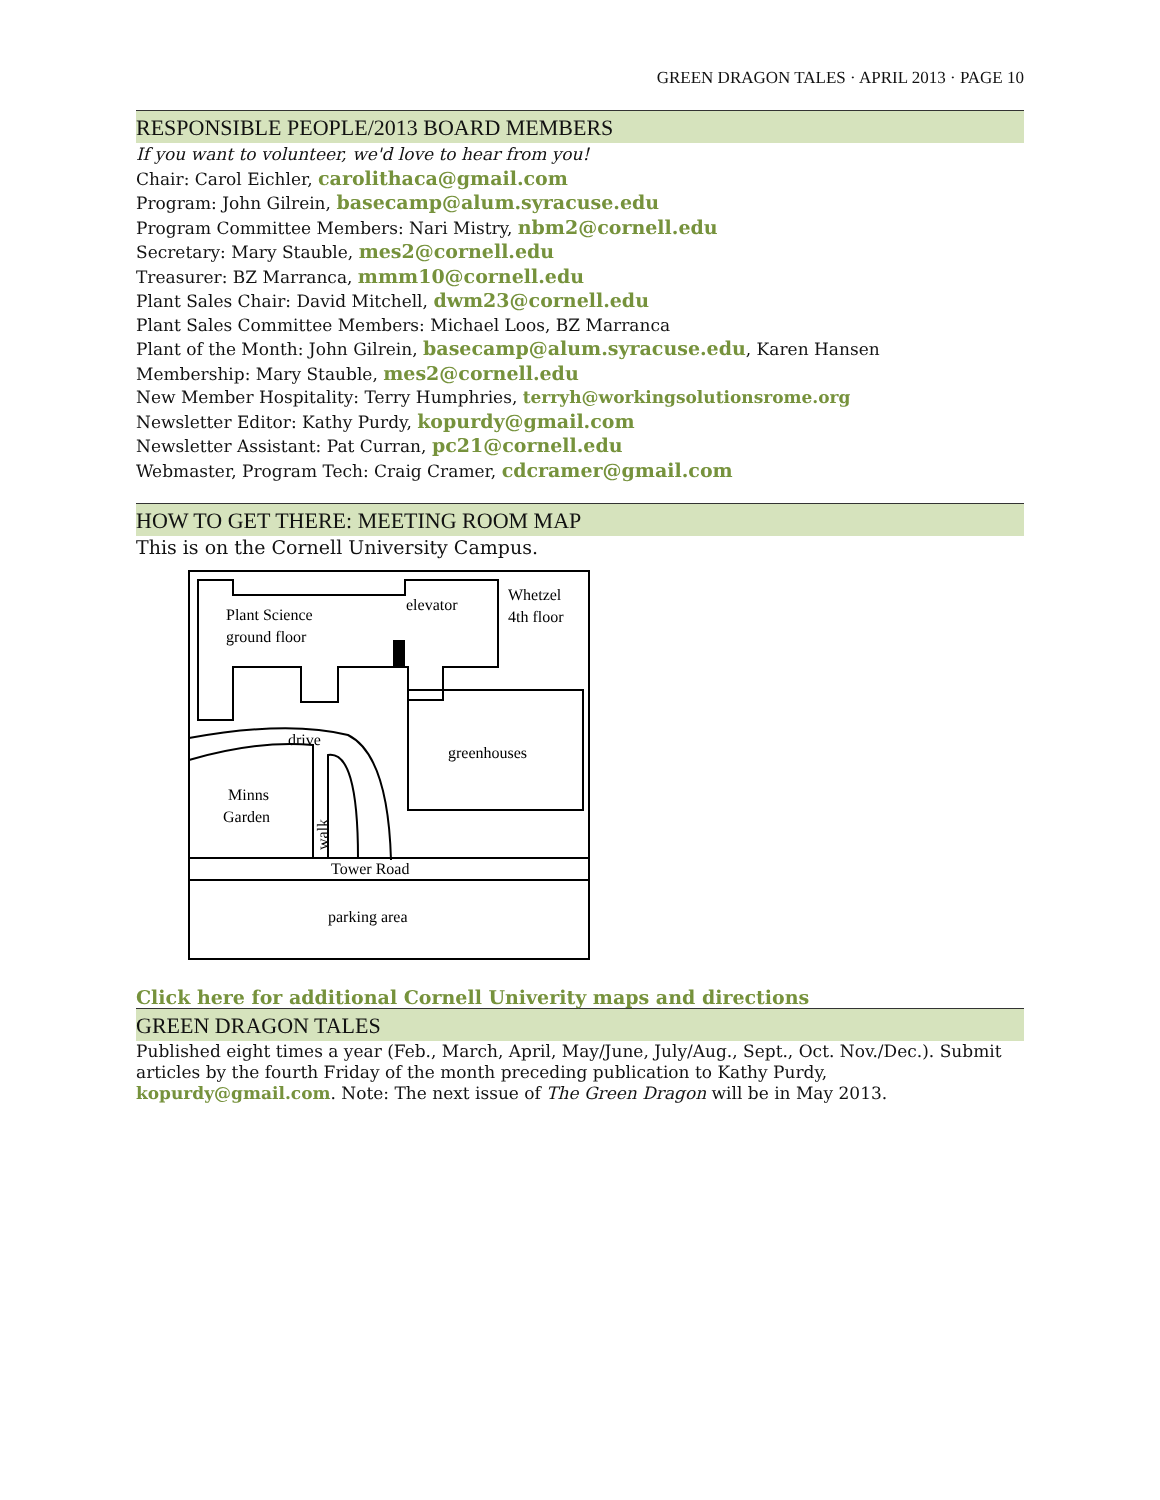GREEN DRAGON TALES · APRIL 2013 · PAGE 10
RESPONSIBLE PEOPLE/2013 BOARD MEMBERS
If you want to volunteer, we'd love to hear from you!
Chair: Carol Eichler, carolithaca@gmail.com
Program: John Gilrein, basecamp@alum.syracuse.edu
Program Committee Members: Nari Mistry, nbm2@cornell.edu
Secretary: Mary Stauble, mes2@cornell.edu
Treasurer: BZ Marranca, mmm10@cornell.edu
Plant Sales Chair: David Mitchell, dwm23@cornell.edu
Plant Sales Committee Members: Michael Loos, BZ Marranca
Plant of the Month: John Gilrein, basecamp@alum.syracuse.edu, Karen Hansen
Membership: Mary Stauble, mes2@cornell.edu
New Member Hospitality: Terry Humphries, terryh@workingsolutionsrome.org
Newsletter Editor: Kathy Purdy, kopurdy@gmail.com
Newsletter Assistant: Pat Curran, pc21@cornell.edu
Webmaster, Program Tech: Craig Cramer, cdcramer@gmail.com
HOW TO GET THERE: MEETING ROOM MAP
This is on the Cornell University Campus.
Plant Science
ground floor
elevator
Whetzel
4th floor
drive
greenhouses
Minns
Garden
Tower Road
parking area
walk
Click here for additional Cornell Univerity maps and directions
GREEN DRAGON TALES
Published eight times a year (Feb., March, April, May/June, July/Aug., Sept., Oct. Nov./Dec.). Submit articles by the fourth Friday of the month preceding publication to Kathy Purdy, kopurdy@gmail.com. Note: The next issue of The Green Dragon will be in May 2013.